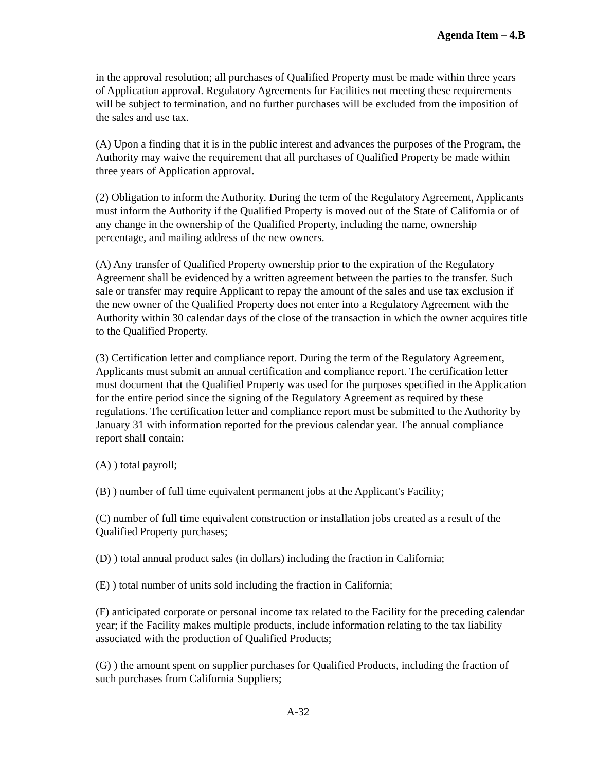Agenda Item – 4.B
in the approval resolution; all purchases of Qualified Property must be made within three years of Application approval. Regulatory Agreements for Facilities not meeting these requirements will be subject to termination, and no further purchases will be excluded from the imposition of the sales and use tax.
(A) Upon a finding that it is in the public interest and advances the purposes of the Program, the Authority may waive the requirement that all purchases of Qualified Property be made within three years of Application approval.
(2) Obligation to inform the Authority. During the term of the Regulatory Agreement, Applicants must inform the Authority if the Qualified Property is moved out of the State of California or of any change in the ownership of the Qualified Property, including the name, ownership percentage, and mailing address of the new owners.
(A) Any transfer of Qualified Property ownership prior to the expiration of the Regulatory Agreement shall be evidenced by a written agreement between the parties to the transfer. Such sale or transfer may require Applicant to repay the amount of the sales and use tax exclusion if the new owner of the Qualified Property does not enter into a Regulatory Agreement with the Authority within 30 calendar days of the close of the transaction in which the owner acquires title to the Qualified Property.
(3) Certification letter and compliance report. During the term of the Regulatory Agreement, Applicants must submit an annual certification and compliance report. The certification letter must document that the Qualified Property was used for the purposes specified in the Application for the entire period since the signing of the Regulatory Agreement as required by these regulations. The certification letter and compliance report must be submitted to the Authority by January 31 with information reported for the previous calendar year. The annual compliance report shall contain:
(A) ) total payroll;
(B) ) number of full time equivalent permanent jobs at the Applicant's Facility;
(C) number of full time equivalent construction or installation jobs created as a result of the Qualified Property purchases;
(D) ) total annual product sales (in dollars) including the fraction in California;
(E) ) total number of units sold including the fraction in California;
(F) anticipated corporate or personal income tax related to the Facility for the preceding calendar year; if the Facility makes multiple products, include information relating to the tax liability associated with the production of Qualified Products;
(G) ) the amount spent on supplier purchases for Qualified Products, including the fraction of such purchases from California Suppliers;
A-32